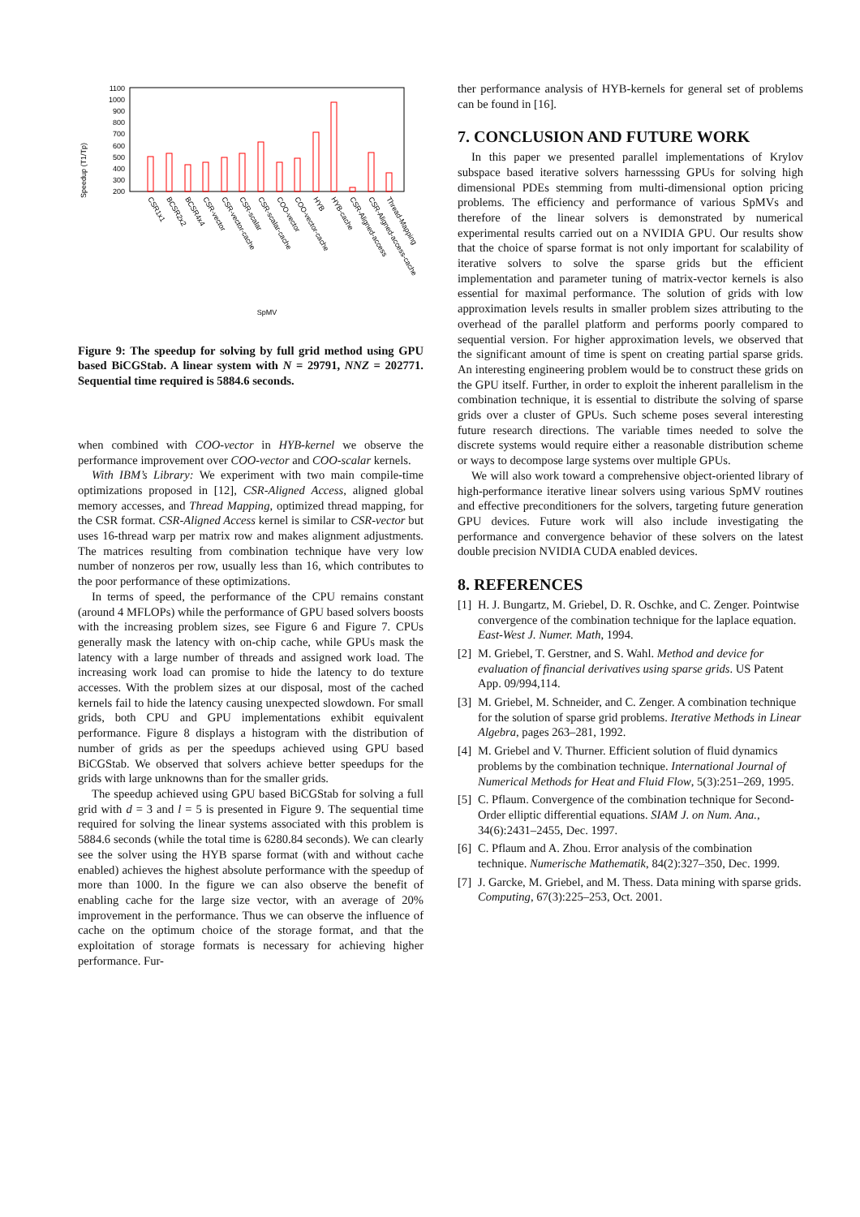Speedup (T1/Tp)
1100
1000
900
800
700
600
500
400
300
200
CSR1x1
BCSR2x2
BCSR4x4
CSR-vector
CSR-vector-cache
CSR-scalar
CSR-scalar-cache
COO-vector
COO-vector-cache
HYB
HYB-cache
CSR-Aligned-access
CSR-Aligned-access-cache
Thread-Mapping
SpMV
Figure 9: The speedup for solving by full grid method using GPU based BiCGStab. A linear system with N = 29791, NNZ = 202771. Sequential time required is 5884.6 seconds.
when combined with COO-vector in HYB-kernel we observe the performance improvement over COO-vector and COO-scalar kernels.
With IBM’s Library: We experiment with two main compile-time optimizations proposed in [12], CSR-Aligned Access, aligned global memory accesses, and Thread Mapping, optimized thread mapping, for the CSR format. CSR-Aligned Access kernel is similar to CSR-vector but uses 16-thread warp per matrix row and makes alignment adjustments. The matrices resulting from combination technique have very low number of nonzeros per row, usually less than 16, which contributes to the poor performance of these optimizations.
In terms of speed, the performance of the CPU remains constant (around 4 MFLOPs) while the performance of GPU based solvers boosts with the increasing problem sizes, see Figure 6 and Figure 7. CPUs generally mask the latency with on-chip cache, while GPUs mask the latency with a large number of threads and assigned work load. The increasing work load can promise to hide the latency to do texture accesses. With the problem sizes at our disposal, most of the cached kernels fail to hide the latency causing unexpected slowdown. For small grids, both CPU and GPU implementations exhibit equivalent performance. Figure 8 displays a histogram with the distribution of number of grids as per the speedups achieved using GPU based BiCGStab. We observed that solvers achieve better speedups for the grids with large unknowns than for the smaller grids.
The speedup achieved using GPU based BiCGStab for solving a full grid with d = 3 and l = 5 is presented in Figure 9. The sequential time required for solving the linear systems associated with this problem is 5884.6 seconds (while the total time is 6280.84 seconds). We can clearly see the solver using the HYB sparse format (with and without cache enabled) achieves the highest absolute performance with the speedup of more than 1000. In the figure we can also observe the benefit of enabling cache for the large size vector, with an average of 20% improvement in the performance. Thus we can observe the influence of cache on the optimum choice of the storage format, and that the exploitation of storage formats is necessary for achieving higher performance. Fur-
ther performance analysis of HYB-kernels for general set of problems can be found in [16].
7. CONCLUSION AND FUTURE WORK
In this paper we presented parallel implementations of Krylov subspace based iterative solvers harnesssing GPUs for solving high dimensional PDEs stemming from multi-dimensional option pricing problems. The efficiency and performance of various SpMVs and therefore of the linear solvers is demonstrated by numerical experimental results carried out on a NVIDIA GPU. Our results show that the choice of sparse format is not only important for scalability of iterative solvers to solve the sparse grids but the efficient implementation and parameter tuning of matrix-vector kernels is also essential for maximal performance. The solution of grids with low approximation levels results in smaller problem sizes attributing to the overhead of the parallel platform and performs poorly compared to sequential version. For higher approximation levels, we observed that the significant amount of time is spent on creating partial sparse grids. An interesting engineering problem would be to construct these grids on the GPU itself. Further, in order to exploit the inherent parallelism in the combination technique, it is essential to distribute the solving of sparse grids over a cluster of GPUs. Such scheme poses several interesting future research directions. The variable times needed to solve the discrete systems would require either a reasonable distribution scheme or ways to decompose large systems over multiple GPUs.
We will also work toward a comprehensive object-oriented library of high-performance iterative linear solvers using various SpMV routines and effective preconditioners for the solvers, targeting future generation GPU devices. Future work will also include investigating the performance and convergence behavior of these solvers on the latest double precision NVIDIA CUDA enabled devices.
8. REFERENCES
[1] H. J. Bungartz, M. Griebel, D. R. Oschke, and C. Zenger. Pointwise convergence of the combination technique for the laplace equation. East-West J. Numer. Math, 1994.
[2] M. Griebel, T. Gerstner, and S. Wahl. Method and device for evaluation of financial derivatives using sparse grids. US Patent App. 09/994,114.
[3] M. Griebel, M. Schneider, and C. Zenger. A combination technique for the solution of sparse grid problems. Iterative Methods in Linear Algebra, pages 263–281, 1992.
[4] M. Griebel and V. Thurner. Efficient solution of fluid dynamics problems by the combination technique. International Journal of Numerical Methods for Heat and Fluid Flow, 5(3):251–269, 1995.
[5] C. Pflaum. Convergence of the combination technique for Second-Order elliptic differential equations. SIAM J. on Num. Ana., 34(6):2431–2455, Dec. 1997.
[6] C. Pflaum and A. Zhou. Error analysis of the combination technique. Numerische Mathematik, 84(2):327–350, Dec. 1999.
[7] J. Garcke, M. Griebel, and M. Thess. Data mining with sparse grids. Computing, 67(3):225–253, Oct. 2001.